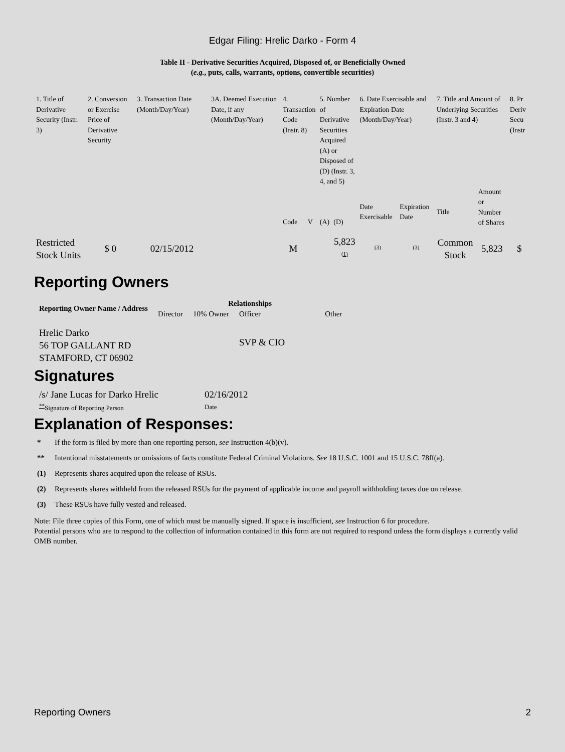Edgar Filing: Hrelic Darko - Form 4
Table II - Derivative Securities Acquired, Disposed of, or Beneficially Owned
(e.g., puts, calls, warrants, options, convertible securities)
| 1. Title of Derivative Security (Instr. 3) | 2. Conversion or Exercise Price of Derivative Security | 3. Transaction Date (Month/Day/Year) | 3A. Deemed Execution Date, if any (Month/Day/Year) | 4. Transaction Code (Instr. 8) | | 5. Number of Derivative Securities Acquired (A) or Disposed of (D) (Instr. 3, 4, and 5) | | 6. Date Exercisable and Expiration Date (Month/Day/Year) | | 7. Title and Amount of Underlying Securities (Instr. 3 and 4) | | 8. Pr Deriv Secu (Instr |
| --- | --- | --- | --- | --- | --- | --- | --- | --- | --- | --- | --- | --- |
| | | | | Code | V | (A) | (D) | Date Exercisable | Expiration Date | Title | Amount or Number of Shares | |
| Restricted Stock Units | $ 0 | 02/15/2012 | | M | | | 5,823 (1) | (3) | (3) | Common Stock | 5,823 | $ |
Reporting Owners
| Reporting Owner Name / Address | Relationships | | | |
| --- | --- | --- | --- | --- |
| | Director | 10% Owner | Officer | Other |
| Hrelic Darko 56 TOP GALLANT RD STAMFORD, CT 06902 | | | SVP & CIO | |
Signatures
| /s/ Jane Lucas for Darko Hrelic | 02/16/2012 |
| ** Signature of Reporting Person | Date |
Explanation of Responses:
* If the form is filed by more than one reporting person, see Instruction 4(b)(v).
** Intentional misstatements or omissions of facts constitute Federal Criminal Violations. See 18 U.S.C. 1001 and 15 U.S.C. 78ff(a).
(1) Represents shares acquired upon the release of RSUs.
(2) Represents shares withheld from the released RSUs for the payment of applicable income and payroll withholding taxes due on release.
(3) These RSUs have fully vested and released.
Note: File three copies of this Form, one of which must be manually signed. If space is insufficient, see Instruction 6 for procedure.
Potential persons who are to respond to the collection of information contained in this form are not required to respond unless the form displays a currently valid OMB number.
Reporting Owners 2